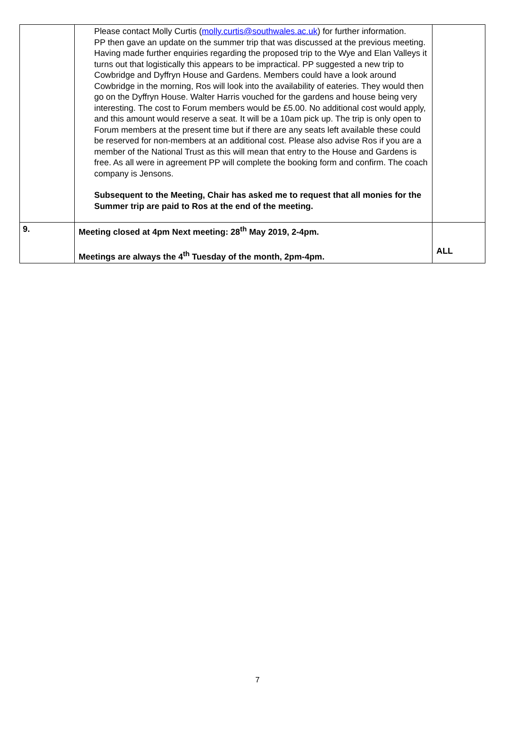| | Please contact Molly Curtis ( molly.curtis@southwales.ac.uk ) for further information. PP then gave an update on the summer trip that was discussed at the previous meeting. Having made further enquiries regarding the proposed trip to the Wye and Elan Valleys it turns out that logistically this appears to be impractical. PP suggested a new trip to Cowbridge and Dyffryn House and Gardens. Members could have a look around Cowbridge in the morning, Ros will look into the availability of eateries. They would then go on the Dyffryn House. Walter Harris vouched for the gardens and house being very interesting. The cost to Forum members would be £5.00. No additional cost would apply, and this amount would reserve a seat. It will be a 10am pick up. The trip is only open to Forum members at the present time but if there are any seats left available these could be reserved for non-members at an additional cost. Please also advise Ros if you are a member of the National Trust as this will mean that entry to the House and Gardens is free. As all were in agreement PP will complete the booking form and confirm. The coach company is Jensons. Subsequent to the Meeting, Chair has asked me to request that all monies for the Summer trip are paid to Ros at the end of the meeting. | |
| 9. | Meeting closed at 4pm Next meeting: 28<sup>th</sup> May 2019, 2-4pm. Meetings are always the 4<sup>th</sup> Tuesday of the month, 2pm-4pm. | ALL |
7